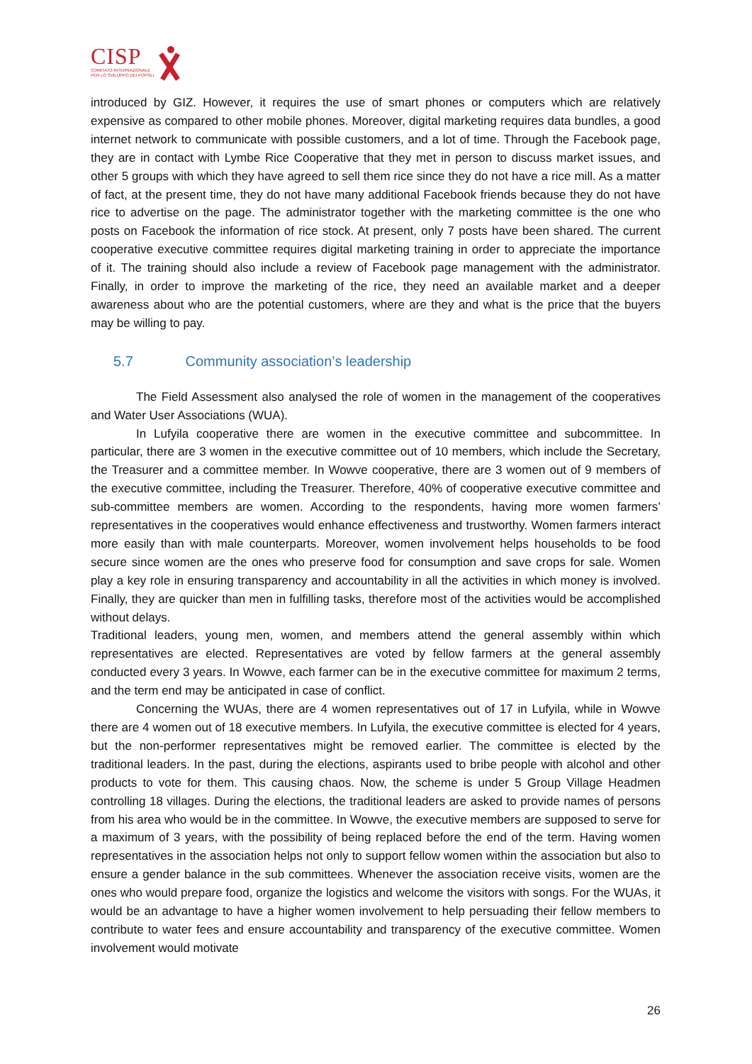CISP
COMITATO INTERNAZIONALE
PER LO SVILUPPO DEI POPOLI
introduced by GIZ. However, it requires the use of smart phones or computers which are relatively expensive as compared to other mobile phones. Moreover, digital marketing requires data bundles, a good internet network to communicate with possible customers, and a lot of time. Through the Facebook page, they are in contact with Lymbe Rice Cooperative that they met in person to discuss market issues, and other 5 groups with which they have agreed to sell them rice since they do not have a rice mill. As a matter of fact, at the present time, they do not have many additional Facebook friends because they do not have rice to advertise on the page. The administrator together with the marketing committee is the one who posts on Facebook the information of rice stock. At present, only 7 posts have been shared. The current cooperative executive committee requires digital marketing training in order to appreciate the importance of it. The training should also include a review of Facebook page management with the administrator. Finally, in order to improve the marketing of the rice, they need an available market and a deeper awareness about who are the potential customers, where are they and what is the price that the buyers may be willing to pay.
5.7 Community association’s leadership
The Field Assessment also analysed the role of women in the management of the cooperatives and Water User Associations (WUA).
In Lufyila cooperative there are women in the executive committee and subcommittee. In particular, there are 3 women in the executive committee out of 10 members, which include the Secretary, the Treasurer and a committee member. In Wowve cooperative, there are 3 women out of 9 members of the executive committee, including the Treasurer. Therefore, 40% of cooperative executive committee and sub-committee members are women. According to the respondents, having more women farmers’ representatives in the cooperatives would enhance effectiveness and trustworthy. Women farmers interact more easily than with male counterparts. Moreover, women involvement helps households to be food secure since women are the ones who preserve food for consumption and save crops for sale. Women play a key role in ensuring transparency and accountability in all the activities in which money is involved. Finally, they are quicker than men in fulfilling tasks, therefore most of the activities would be accomplished without delays.
Traditional leaders, young men, women, and members attend the general assembly within which representatives are elected. Representatives are voted by fellow farmers at the general assembly conducted every 3 years. In Wowve, each farmer can be in the executive committee for maximum 2 terms, and the term end may be anticipated in case of conflict.
Concerning the WUAs, there are 4 women representatives out of 17 in Lufyila, while in Wowve there are 4 women out of 18 executive members. In Lufyila, the executive committee is elected for 4 years, but the non-performer representatives might be removed earlier. The committee is elected by the traditional leaders. In the past, during the elections, aspirants used to bribe people with alcohol and other products to vote for them. This causing chaos. Now, the scheme is under 5 Group Village Headmen controlling 18 villages. During the elections, the traditional leaders are asked to provide names of persons from his area who would be in the committee. In Wowve, the executive members are supposed to serve for a maximum of 3 years, with the possibility of being replaced before the end of the term. Having women representatives in the association helps not only to support fellow women within the association but also to ensure a gender balance in the sub committees. Whenever the association receive visits, women are the ones who would prepare food, organize the logistics and welcome the visitors with songs. For the WUAs, it would be an advantage to have a higher women involvement to help persuading their fellow members to contribute to water fees and ensure accountability and transparency of the executive committee. Women involvement would motivate
26